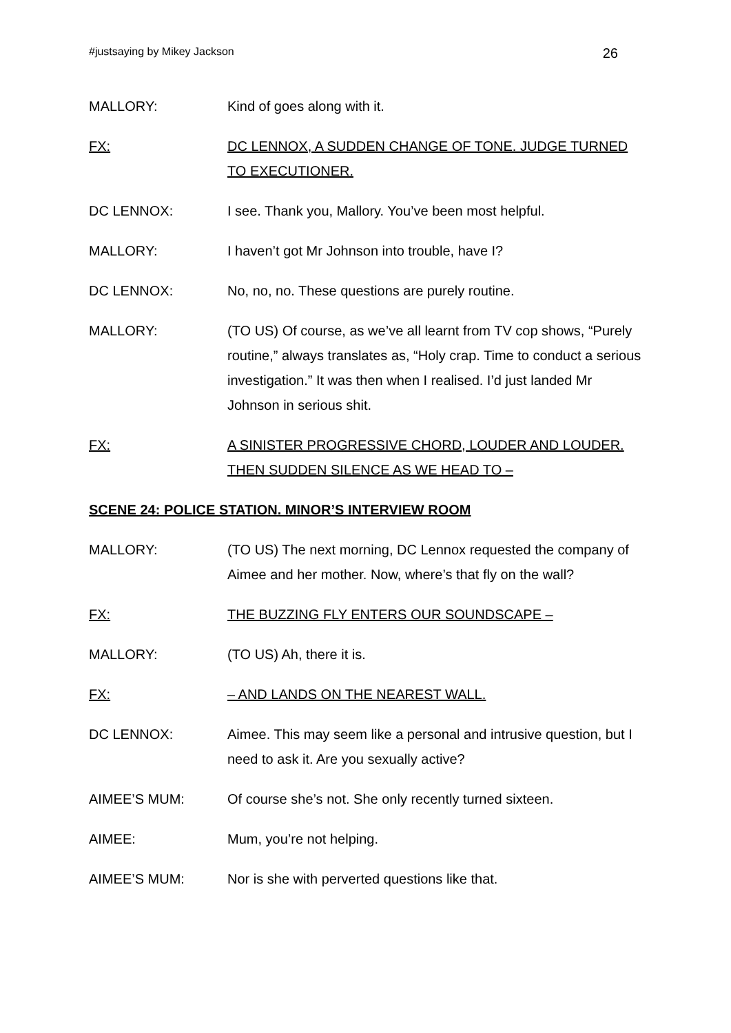#justsaying by Mikey Jackson 26
MALLORY: Kind of goes along with it.
FX: DC LENNOX, A SUDDEN CHANGE OF TONE. JUDGE TURNED TO EXECUTIONER.
DC LENNOX: I see. Thank you, Mallory. You’ve been most helpful.
MALLORY: I haven’t got Mr Johnson into trouble, have I?
DC LENNOX: No, no, no. These questions are purely routine.
MALLORY: (TO US) Of course, as we’ve all learnt from TV cop shows, “Purely routine,” always translates as, “Holy crap. Time to conduct a serious investigation.” It was then when I realised. I’d just landed Mr Johnson in serious shit.
FX: A SINISTER PROGRESSIVE CHORD, LOUDER AND LOUDER. THEN SUDDEN SILENCE AS WE HEAD TO –
SCENE 24: POLICE STATION. MINOR’S INTERVIEW ROOM
MALLORY: (TO US) The next morning, DC Lennox requested the company of Aimee and her mother. Now, where’s that fly on the wall?
FX: THE BUZZING FLY ENTERS OUR SOUNDSCAPE –
MALLORY: (TO US) Ah, there it is.
FX: – AND LANDS ON THE NEAREST WALL.
DC LENNOX: Aimee. This may seem like a personal and intrusive question, but I need to ask it. Are you sexually active?
AIMEE’S MUM: Of course she’s not. She only recently turned sixteen.
AIMEE: Mum, you’re not helping.
AIMEE’S MUM: Nor is she with perverted questions like that.